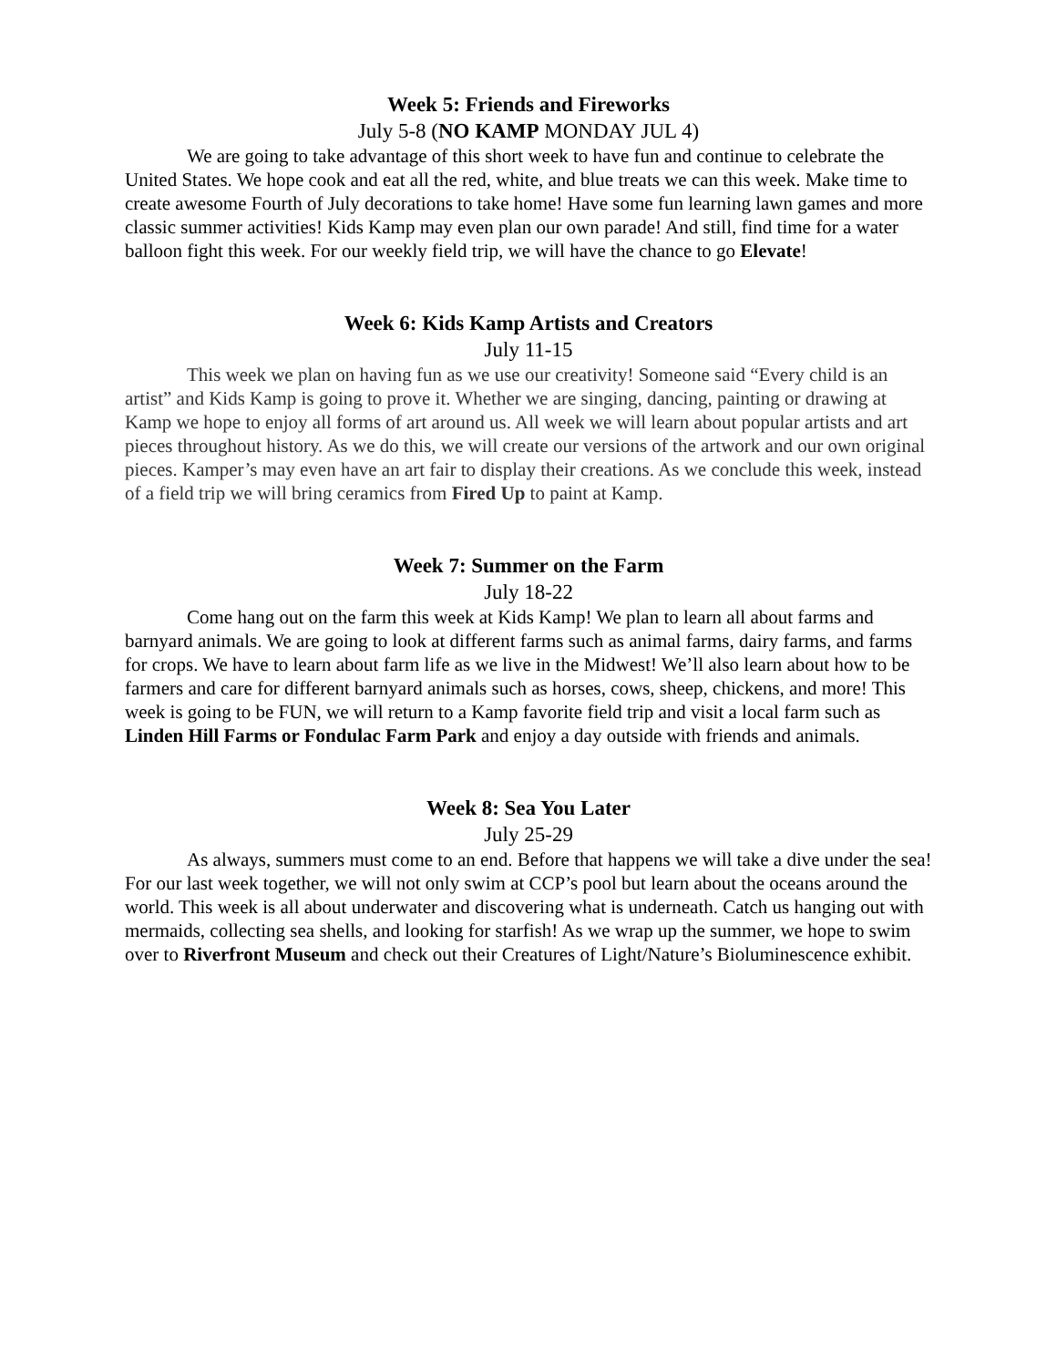Week 5: Friends and Fireworks
July 5-8 (NO KAMP MONDAY JUL 4)
We are going to take advantage of this short week to have fun and continue to celebrate the United States. We hope cook and eat all the red, white, and blue treats we can this week. Make time to create awesome Fourth of July decorations to take home! Have some fun learning lawn games and more classic summer activities! Kids Kamp may even plan our own parade! And still, find time for a water balloon fight this week. For our weekly field trip, we will have the chance to go Elevate!
Week 6: Kids Kamp Artists and Creators
July 11-15
This week we plan on having fun as we use our creativity! Someone said “Every child is an artist” and Kids Kamp is going to prove it. Whether we are singing, dancing, painting or drawing at Kamp we hope to enjoy all forms of art around us. All week we will learn about popular artists and art pieces throughout history. As we do this, we will create our versions of the artwork and our own original pieces. Kamper’s may even have an art fair to display their creations. As we conclude this week, instead of a field trip we will bring ceramics from Fired Up to paint at Kamp.
Week 7: Summer on the Farm
July 18-22
Come hang out on the farm this week at Kids Kamp! We plan to learn all about farms and barnyard animals. We are going to look at different farms such as animal farms, dairy farms, and farms for crops. We have to learn about farm life as we live in the Midwest! We’ll also learn about how to be farmers and care for different barnyard animals such as horses, cows, sheep, chickens, and more! This week is going to be FUN, we will return to a Kamp favorite field trip and visit a local farm such as Linden Hill Farms or Fondulac Farm Park and enjoy a day outside with friends and animals.
Week 8: Sea You Later
July 25-29
As always, summers must come to an end. Before that happens we will take a dive under the sea! For our last week together, we will not only swim at CCP’s pool but learn about the oceans around the world. This week is all about underwater and discovering what is underneath. Catch us hanging out with mermaids, collecting sea shells, and looking for starfish! As we wrap up the summer, we hope to swim over to Riverfront Museum and check out their Creatures of Light/Nature’s Bioluminescence exhibit.